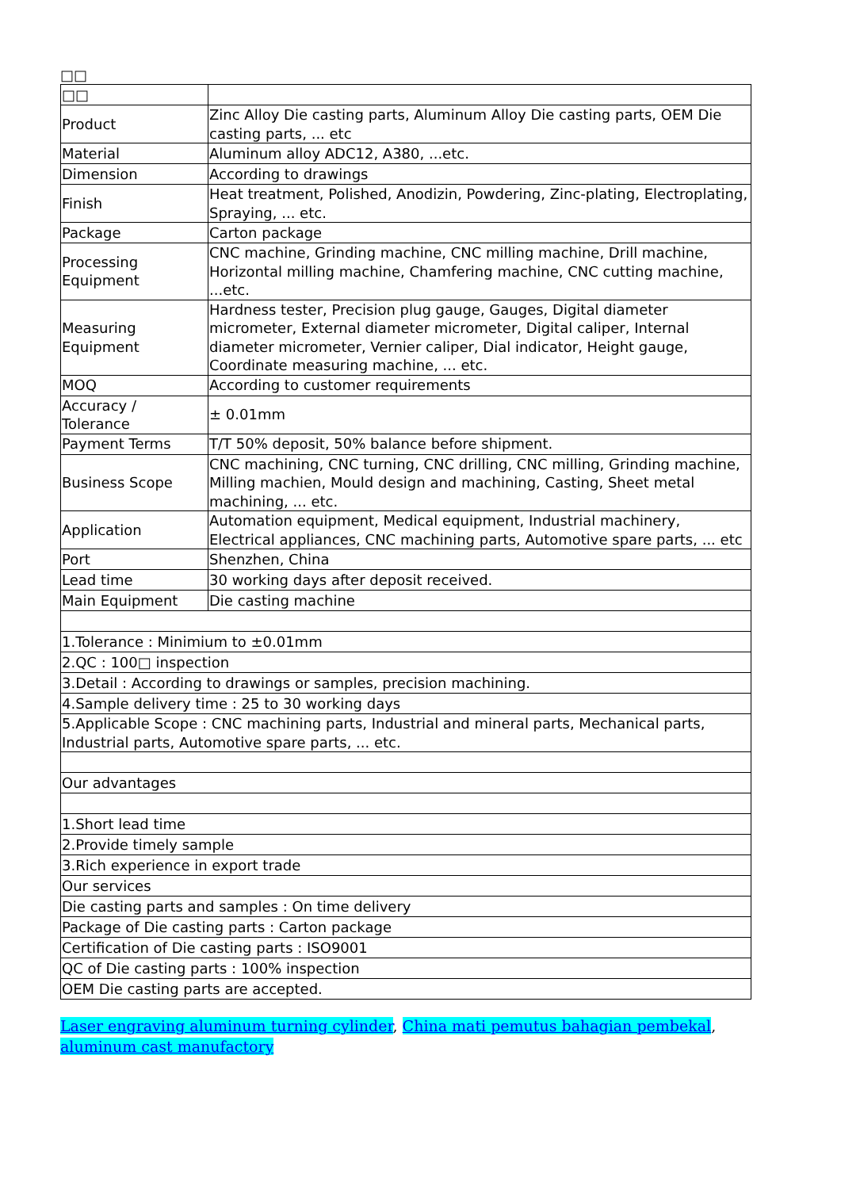□□
| □□ | |
| Product | Zinc Alloy Die casting parts, Aluminum Alloy Die casting parts, OEM Die casting parts, ... etc |
| Material | Aluminum alloy ADC12, A380, ...etc. |
| Dimension | According to drawings |
| Finish | Heat treatment, Polished, Anodizin, Powdering, Zinc-plating, Electroplating, Spraying, ... etc. |
| Package | Carton package |
| Processing Equipment | CNC machine, Grinding machine, CNC milling machine, Drill machine, Horizontal milling machine, Chamfering machine, CNC cutting machine, ...etc. |
| Measuring Equipment | Hardness tester, Precision plug gauge, Gauges, Digital diameter micrometer, External diameter micrometer, Digital caliper, Internal diameter micrometer, Vernier caliper, Dial indicator, Height gauge, Coordinate measuring machine, ... etc. |
| MOQ | According to customer requirements |
| Accuracy / Tolerance | ± 0.01mm |
| Payment Terms | T/T 50% deposit, 50% balance before shipment. |
| Business Scope | CNC machining, CNC turning, CNC drilling, CNC milling, Grinding machine, Milling machien, Mould design and machining, Casting, Sheet metal machining, ... etc. |
| Application | Automation equipment, Medical equipment, Industrial machinery, Electrical appliances, CNC machining parts, Automotive spare parts, ... etc |
| Port | Shenzhen, China |
| Lead time | 30 working days after deposit received. |
| Main Equipment | Die casting machine |
| 1.Tolerance : Minimium to ±0.01mm | |
| 2.QC : 100□ inspection | |
| 3.Detail : According to drawings or samples, precision machining. | |
| 4.Sample delivery time : 25 to 30 working days | |
| 5.Applicable Scope : CNC machining parts, Industrial and mineral parts, Mechanical parts, Industrial parts, Automotive spare parts, ... etc. | |
| Our advantages | |
| 1.Short lead time | |
| 2.Provide timely sample | |
| 3.Rich experience in export trade | |
| Our services | |
| Die casting parts and samples : On time delivery | |
| Package of Die casting parts : Carton package | |
| Certification of Die casting parts : ISO9001 | |
| QC of Die casting parts : 100% inspection | |
| OEM Die casting parts are accepted. | |
Laser engraving aluminum turning cylinder, China mati pemutus bahagian pembekal, aluminum cast manufactory